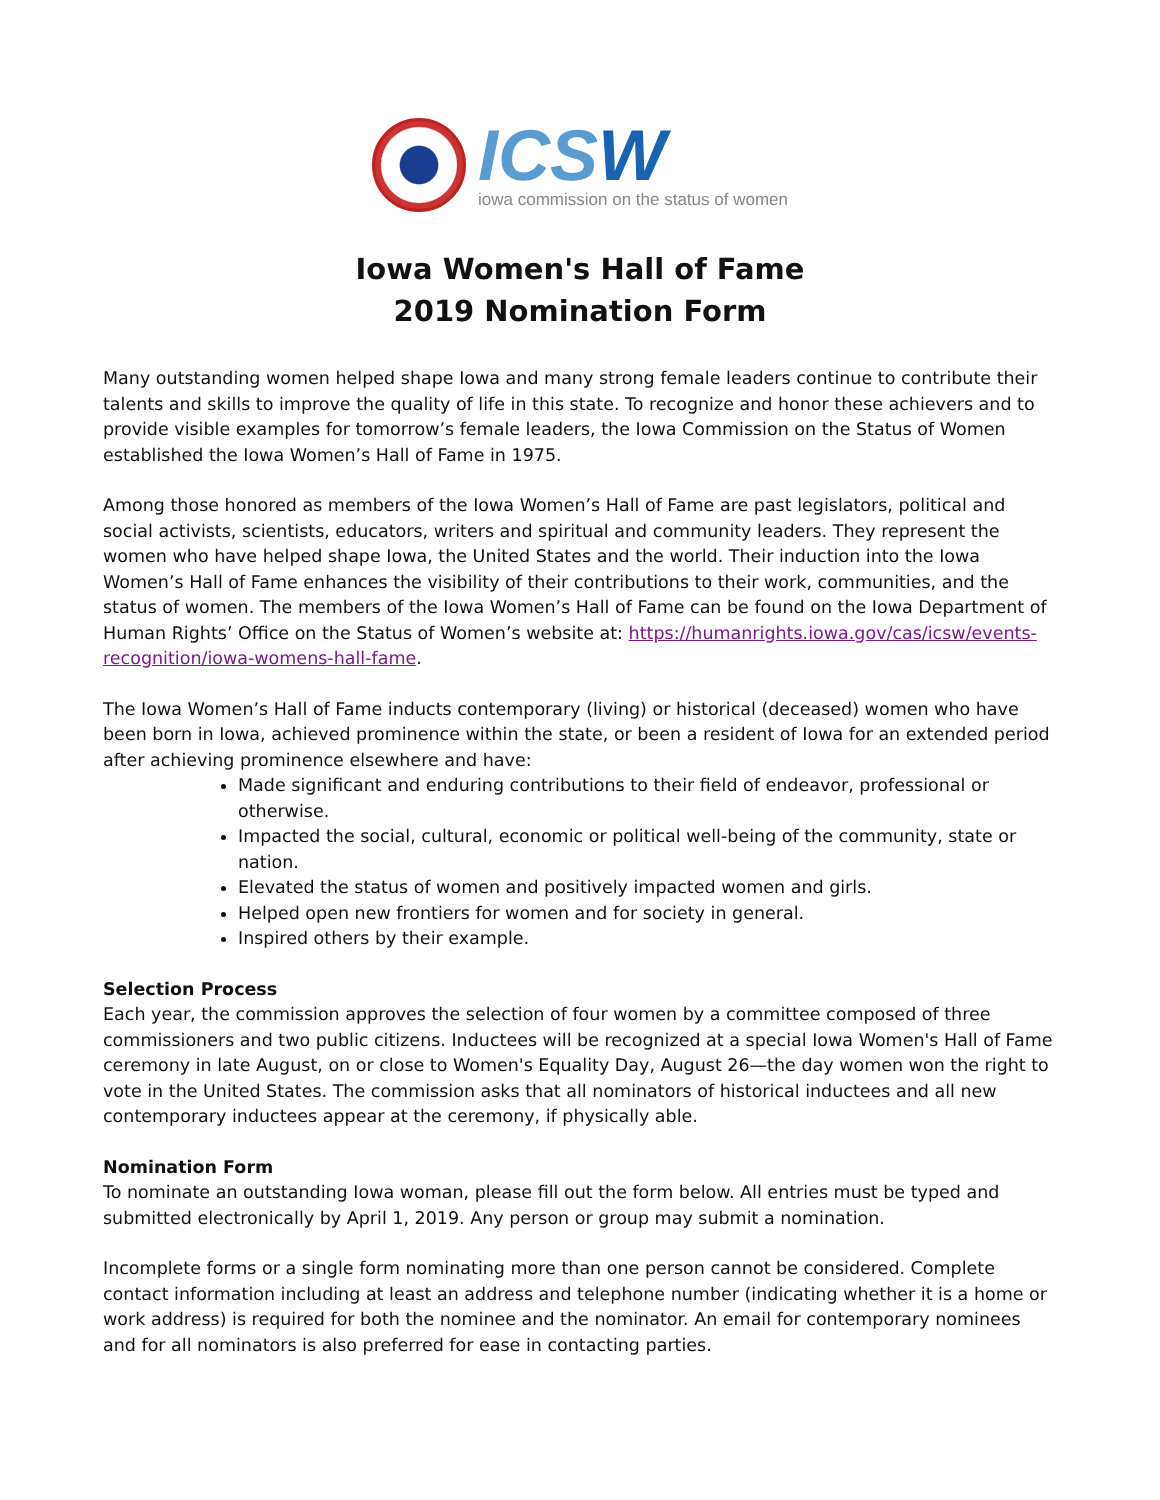ICSW
iowa commission on the status of women
Iowa Women's Hall of Fame
2019 Nomination Form
Many outstanding women helped shape Iowa and many strong female leaders continue to contribute their talents and skills to improve the quality of life in this state. To recognize and honor these achievers and to provide visible examples for tomorrow’s female leaders, the Iowa Commission on the Status of Women established the Iowa Women’s Hall of Fame in 1975.
Among those honored as members of the Iowa Women’s Hall of Fame are past legislators, political and social activists, scientists, educators, writers and spiritual and community leaders. They represent the women who have helped shape Iowa, the United States and the world. Their induction into the Iowa Women’s Hall of Fame enhances the visibility of their contributions to their work, communities, and the status of women. The members of the Iowa Women’s Hall of Fame can be found on the Iowa Department of Human Rights’ Office on the Status of Women’s website at: https://humanrights.iowa.gov/cas/icsw/events-recognition/iowa-womens-hall-fame.
The Iowa Women’s Hall of Fame inducts contemporary (living) or historical (deceased) women who have been born in Iowa, achieved prominence within the state, or been a resident of Iowa for an extended period after achieving prominence elsewhere and have:
Made significant and enduring contributions to their field of endeavor, professional or otherwise.
Impacted the social, cultural, economic or political well-being of the community, state or nation.
Elevated the status of women and positively impacted women and girls.
Helped open new frontiers for women and for society in general.
Inspired others by their example.
Selection Process
Each year, the commission approves the selection of four women by a committee composed of three commissioners and two public citizens. Inductees will be recognized at a special Iowa Women's Hall of Fame ceremony in late August, on or close to Women's Equality Day, August 26—the day women won the right to vote in the United States. The commission asks that all nominators of historical inductees and all new contemporary inductees appear at the ceremony, if physically able.
Nomination Form
To nominate an outstanding Iowa woman, please fill out the form below. All entries must be typed and submitted electronically by April 1, 2019. Any person or group may submit a nomination.
Incomplete forms or a single form nominating more than one person cannot be considered. Complete contact information including at least an address and telephone number (indicating whether it is a home or work address) is required for both the nominee and the nominator. An email for contemporary nominees and for all nominators is also preferred for ease in contacting parties.